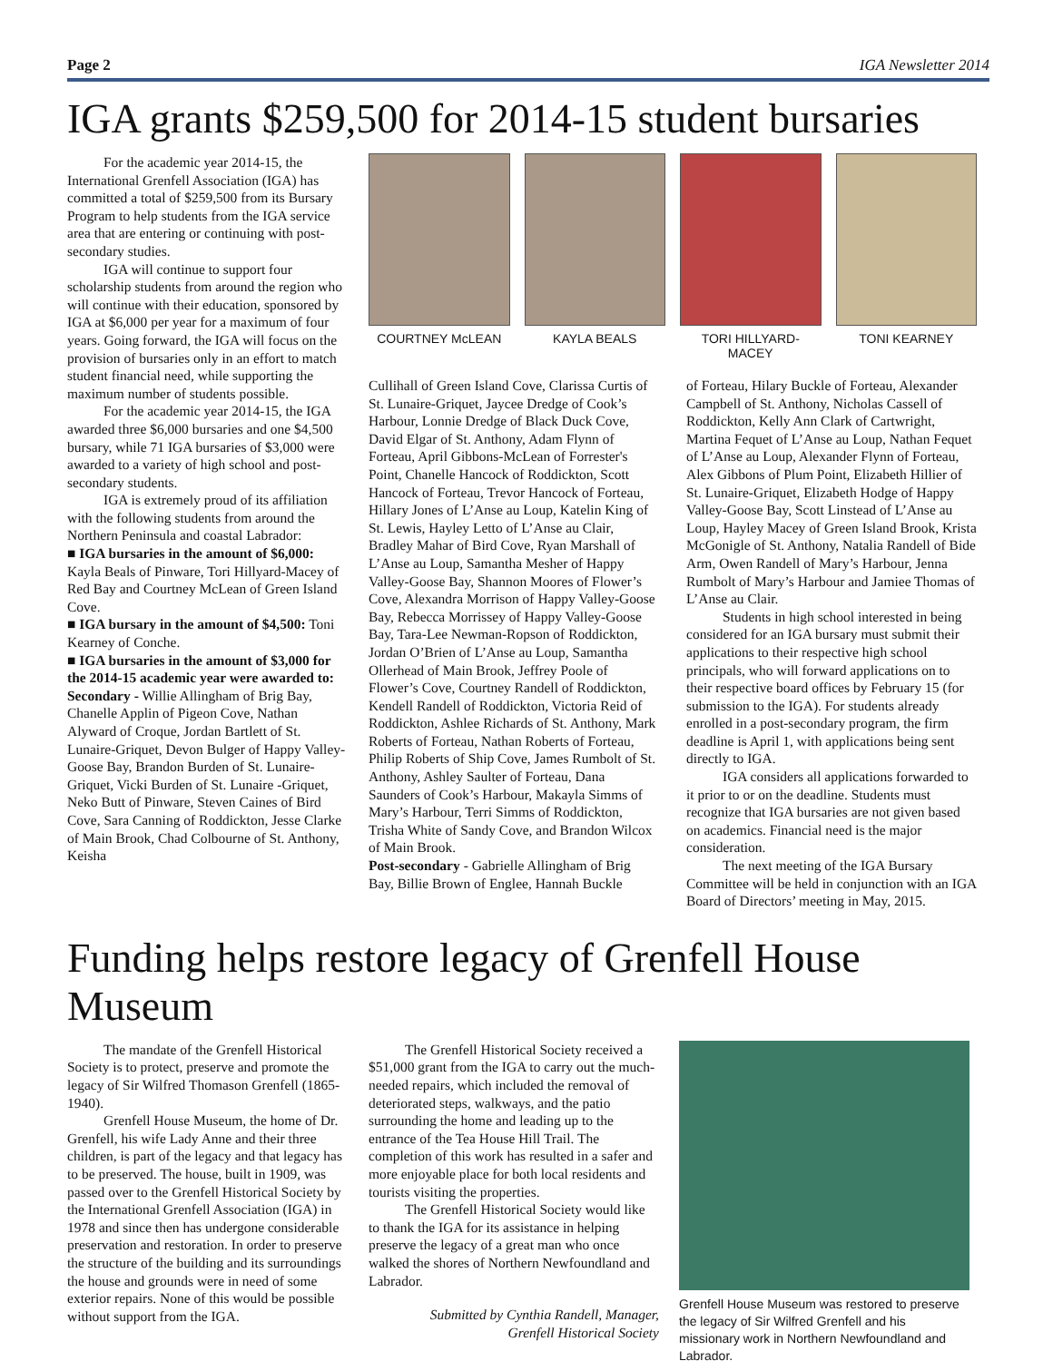Page 2 IGA Newsletter 2014
IGA grants $259,500 for 2014-15 student bursaries
For the academic year 2014-15, the International Grenfell Association (IGA) has committed a total of $259,500 from its Bursary Program to help students from the IGA service area that are entering or continuing with post-secondary studies.
IGA will continue to support four scholarship students from around the region who will continue with their education, sponsored by IGA at $6,000 per year for a maximum of four years. Going forward, the IGA will focus on the provision of bursaries only in an effort to match student financial need, while supporting the maximum number of students possible.
For the academic year 2014-15, the IGA awarded three $6,000 bursaries and one $4,500 bursary, while 71 IGA bursaries of $3,000 were awarded to a variety of high school and post-secondary students.
IGA is extremely proud of its affiliation with the following students from around the Northern Peninsula and coastal Labrador:
■ IGA bursaries in the amount of $6,000: Kayla Beals of Pinware, Tori Hillyard-Macey of Red Bay and Courtney McLean of Green Island Cove.
■ IGA bursary in the amount of $4,500: Toni Kearney of Conche.
■ IGA bursaries in the amount of $3,000 for the 2014-15 academic year were awarded to:
Secondary - Willie Allingham of Brig Bay, Chanelle Applin of Pigeon Cove, Nathan Alyward of Croque, Jordan Bartlett of St. Lunaire-Griquet, Devon Bulger of Happy Valley-Goose Bay, Brandon Burden of St. Lunaire-Griquet, Vicki Burden of St. Lunaire -Griquet, Neko Butt of Pinware, Steven Caines of Bird Cove, Sara Canning of Roddickton, Jesse Clarke of Main Brook, Chad Colbourne of St. Anthony, Keisha
COURTNEY McLEAN KAYLA BEALS TORI HILLYARD-MACEY
TONI KEARNEY
Cullihall of Green Island Cove, Clarissa Curtis of St. Lunaire-Griquet, Jaycee Dredge of Cook’s Harbour, Lonnie Dredge of Black Duck Cove, David Elgar of St. Anthony, Adam Flynn of Forteau, April Gibbons-McLean of Forrester's Point, Chanelle Hancock of Roddickton, Scott Hancock of Forteau, Trevor Hancock of Forteau, Hillary Jones of L’Anse au Loup, Katelin King of St. Lewis, Hayley Letto of L’Anse au Clair, Bradley Mahar of Bird Cove, Ryan Marshall of L’Anse au Loup, Samantha Mesher of Happy Valley-Goose Bay, Shannon Moores of Flower’s Cove, Alexandra Morrison of Happy Valley-Goose Bay, Rebecca Morrissey of Happy Valley-Goose Bay, Tara-Lee Newman-Ropson of Roddickton, Jordan O’Brien of L’Anse au Loup, Samantha Ollerhead of Main Brook, Jeffrey Poole of Flower’s Cove, Courtney Randell of Roddickton, Kendell Randell of Roddickton, Victoria Reid of Roddickton, Ashlee Richards of St. Anthony, Mark Roberts of Forteau, Nathan Roberts of Forteau, Philip Roberts of Ship Cove, James Rumbolt of St. Anthony, Ashley Saulter of Forteau, Dana Saunders of Cook’s Harbour, Makayla Simms of Mary’s Harbour, Terri Simms of Roddickton, Trisha White of Sandy Cove, and Brandon Wilcox of Main Brook.
Post-secondary - Gabrielle Allingham of Brig Bay, Billie Brown of Englee, Hannah Buckle
of Forteau, Hilary Buckle of Forteau, Alexander Campbell of St. Anthony, Nicholas Cassell of Roddickton, Kelly Ann Clark of Cartwright, Martina Fequet of L’Anse au Loup, Nathan Fequet of L’Anse au Loup, Alexander Flynn of Forteau, Alex Gibbons of Plum Point, Elizabeth Hillier of St. Lunaire-Griquet, Elizabeth Hodge of Happy Valley-Goose Bay, Scott Linstead of L’Anse au Loup, Hayley Macey of Green Island Brook, Krista McGonigle of St. Anthony, Natalia Randell of Bide Arm, Owen Randell of Mary’s Harbour, Jenna Rumbolt of Mary’s Harbour and Jamiee Thomas of L’Anse au Clair.
Students in high school interested in being considered for an IGA bursary must submit their applications to their respective high school principals, who will forward applications on to their respective board offices by February 15 (for submission to the IGA). For students already enrolled in a post-secondary program, the firm deadline is April 1, with applications being sent directly to IGA.
IGA considers all applications forwarded to it prior to or on the deadline. Students must recognize that IGA bursaries are not given based on academics. Financial need is the major consideration.
The next meeting of the IGA Bursary Committee will be held in conjunction with an IGA Board of Directors’ meeting in May, 2015.
Funding helps restore legacy of Grenfell House Museum
The mandate of the Grenfell Historical Society is to protect, preserve and promote the legacy of Sir Wilfred Thomason Grenfell (1865-1940).
Grenfell House Museum, the home of Dr. Grenfell, his wife Lady Anne and their three children, is part of the legacy and that legacy has to be preserved. The house, built in 1909, was passed over to the Grenfell Historical Society by the International Grenfell Association (IGA) in 1978 and since then has undergone considerable preservation and restoration. In order to preserve the structure of the building and its surroundings the house and grounds were in need of some exterior repairs. None of this would be possible without support from the IGA.
The Grenfell Historical Society received a $51,000 grant from the IGA to carry out the much-needed repairs, which included the removal of deteriorated steps, walkways, and the patio surrounding the home and leading up to the entrance of the Tea House Hill Trail. The completion of this work has resulted in a safer and more enjoyable place for both local residents and tourists visiting the properties.
The Grenfell Historical Society would like to thank the IGA for its assistance in helping preserve the legacy of a great man who once walked the shores of Northern Newfoundland and Labrador.
Submitted by Cynthia Randell, Manager,
Grenfell Historical Society
Grenfell House Museum was restored to preserve the legacy of Sir Wilfred Grenfell and his missionary work in Northern Newfoundland and Labrador.